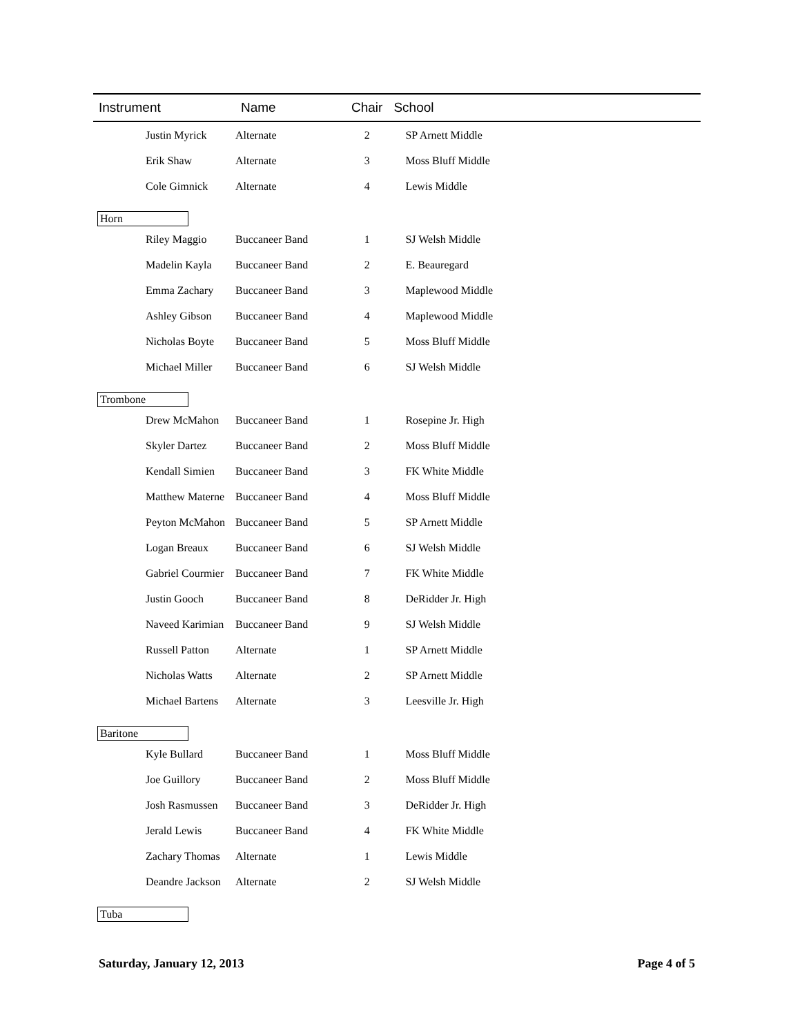| Instrument | Name | Chair | School |
| --- | --- | --- | --- |
| Justin Myrick | Alternate | 2 | SP Arnett Middle |
| Erik Shaw | Alternate | 3 | Moss Bluff Middle |
| Cole Gimnick | Alternate | 4 | Lewis Middle |
| Horn | | | |
| Riley Maggio | Buccaneer Band | 1 | SJ Welsh Middle |
| Madelin Kayla | Buccaneer Band | 2 | E. Beauregard |
| Emma Zachary | Buccaneer Band | 3 | Maplewood Middle |
| Ashley Gibson | Buccaneer Band | 4 | Maplewood Middle |
| Nicholas Boyte | Buccaneer Band | 5 | Moss Bluff Middle |
| Michael Miller | Buccaneer Band | 6 | SJ Welsh Middle |
| Trombone | | | |
| Drew McMahon | Buccaneer Band | 1 | Rosepine Jr. High |
| Skyler Dartez | Buccaneer Band | 2 | Moss Bluff Middle |
| Kendall Simien | Buccaneer Band | 3 | FK White Middle |
| Matthew Materne | Buccaneer Band | 4 | Moss Bluff Middle |
| Peyton McMahon | Buccaneer Band | 5 | SP Arnett Middle |
| Logan Breaux | Buccaneer Band | 6 | SJ Welsh Middle |
| Gabriel Courmier | Buccaneer Band | 7 | FK White Middle |
| Justin Gooch | Buccaneer Band | 8 | DeRidder Jr. High |
| Naveed Karimian | Buccaneer Band | 9 | SJ Welsh Middle |
| Russell Patton | Alternate | 1 | SP Arnett Middle |
| Nicholas Watts | Alternate | 2 | SP Arnett Middle |
| Michael Bartens | Alternate | 3 | Leesville Jr. High |
| Baritone | | | |
| Kyle Bullard | Buccaneer Band | 1 | Moss Bluff Middle |
| Joe Guillory | Buccaneer Band | 2 | Moss Bluff Middle |
| Josh Rasmussen | Buccaneer Band | 3 | DeRidder Jr. High |
| Jerald Lewis | Buccaneer Band | 4 | FK White Middle |
| Zachary Thomas | Alternate | 1 | Lewis Middle |
| Deandre Jackson | Alternate | 2 | SJ Welsh Middle |
| Tuba | | | |
Saturday, January 12, 2013 Page 4 of 5